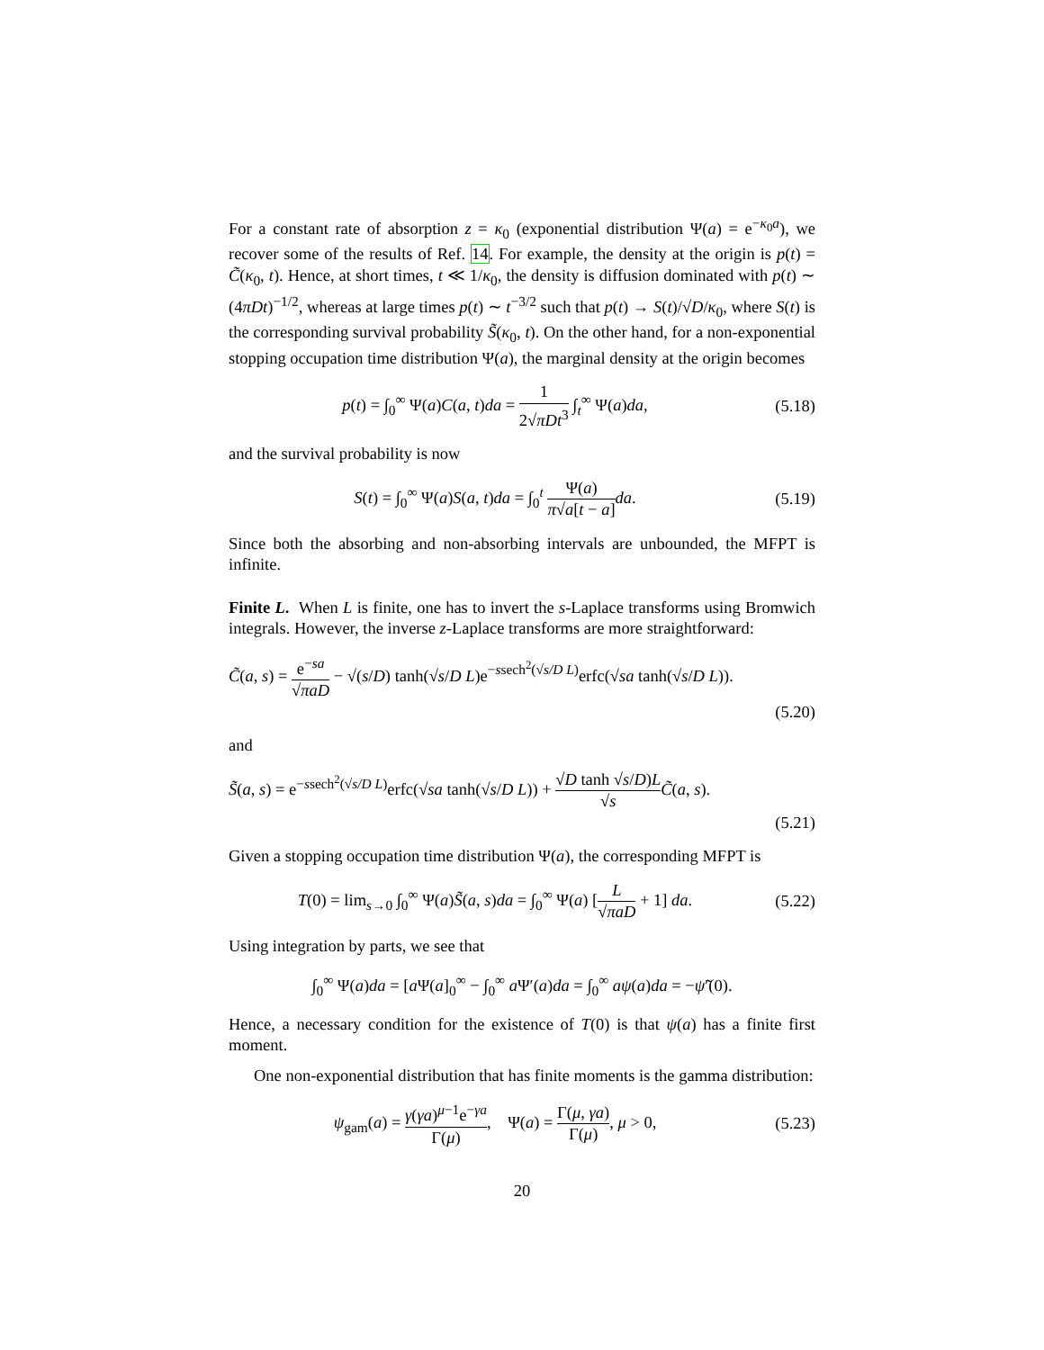For a constant rate of absorption z = κ<sub>0</sub> (exponential distribution Ψ(a) = e<sup>−κ<sub>0</sub>a</sup>), we recover some of the results of Ref. 14. For example, the density at the origin is p(t) = C̃(κ<sub>0</sub>, t). Hence, at short times, t ≪ 1/κ<sub>0</sub>, the density is diffusion dominated with p(t) ∼ (4πDt)<sup>−1/2</sup>, whereas at large times p(t) ∼ t<sup>−3/2</sup> such that p(t) → S(t)/√D/κ<sub>0</sub>, where S(t) is the corresponding survival probability S̃(κ<sub>0</sub>, t). On the other hand, for a non-exponential stopping occupation time distribution Ψ(a), the marginal density at the origin becomes
p(t) = ∫<sub>0</sub><sup>∞</sup> Ψ(a)C(a, t)da = 1 2√πDt<sup>3</sup> ∫<sub>t</sub><sup>∞</sup> Ψ(a)da,
(5.18)
and the survival probability is now
S(t) = ∫<sub>0</sub><sup>∞</sup> Ψ(a)S(a, t)da = ∫<sub>0</sub><sup>t</sup> Ψ(a) π√a[t − a] da.
(5.19)
Since both the absorbing and non-absorbing intervals are unbounded, the MFPT is infinite.
Finite L. When L is finite, one has to invert the s-Laplace transforms using Bromwich integrals. However, the inverse z-Laplace transforms are more straightforward:
C̃(a, s) = e<sup>−sa</sup> √πaD − √(s/D) tanh(√s/D L)e<sup>−ssech<sup>2</sup>(√s/D L)</sup>erfc(√sa tanh(√s/D L)).
(5.20)
and
S̃(a, s) = e<sup>−ssech<sup>2</sup>(√s/D L)</sup>erfc(√sa tanh(√s/D L)) + √D tanh √s/D)L √s C̃(a, s).
(5.21)
Given a stopping occupation time distribution Ψ(a), the corresponding MFPT is
T(0) = lim<sub>s→0</sub> ∫<sub>0</sub><sup>∞</sup> Ψ(a)S̃(a, s)da = ∫<sub>0</sub><sup>∞</sup> Ψ(a) [L √πaD + 1] da.
(5.22)
Using integration by parts, we see that
∫<sub>0</sub><sup>∞</sup> Ψ(a)da = [a Ψ(a]<sub>0</sub><sup>∞</sup> − ∫<sub>0</sub><sup>∞</sup> a Ψ′(a)da = ∫<sub>0</sub><sup>∞</sup> aψ(a)da = −ψ̃′(0).
Hence, a necessary condition for the existence of T(0) is that ψ(a) has a finite first moment.
One non-exponential distribution that has finite moments is the gamma distribution:
ψ<sub>gam</sub>(a) = γ(γa)<sup>μ−1</sup>e<sup>−γa</sup> Γ(μ), Ψ(a) = Γ(μ, γa) Γ(μ), μ > 0,
(5.23)
20